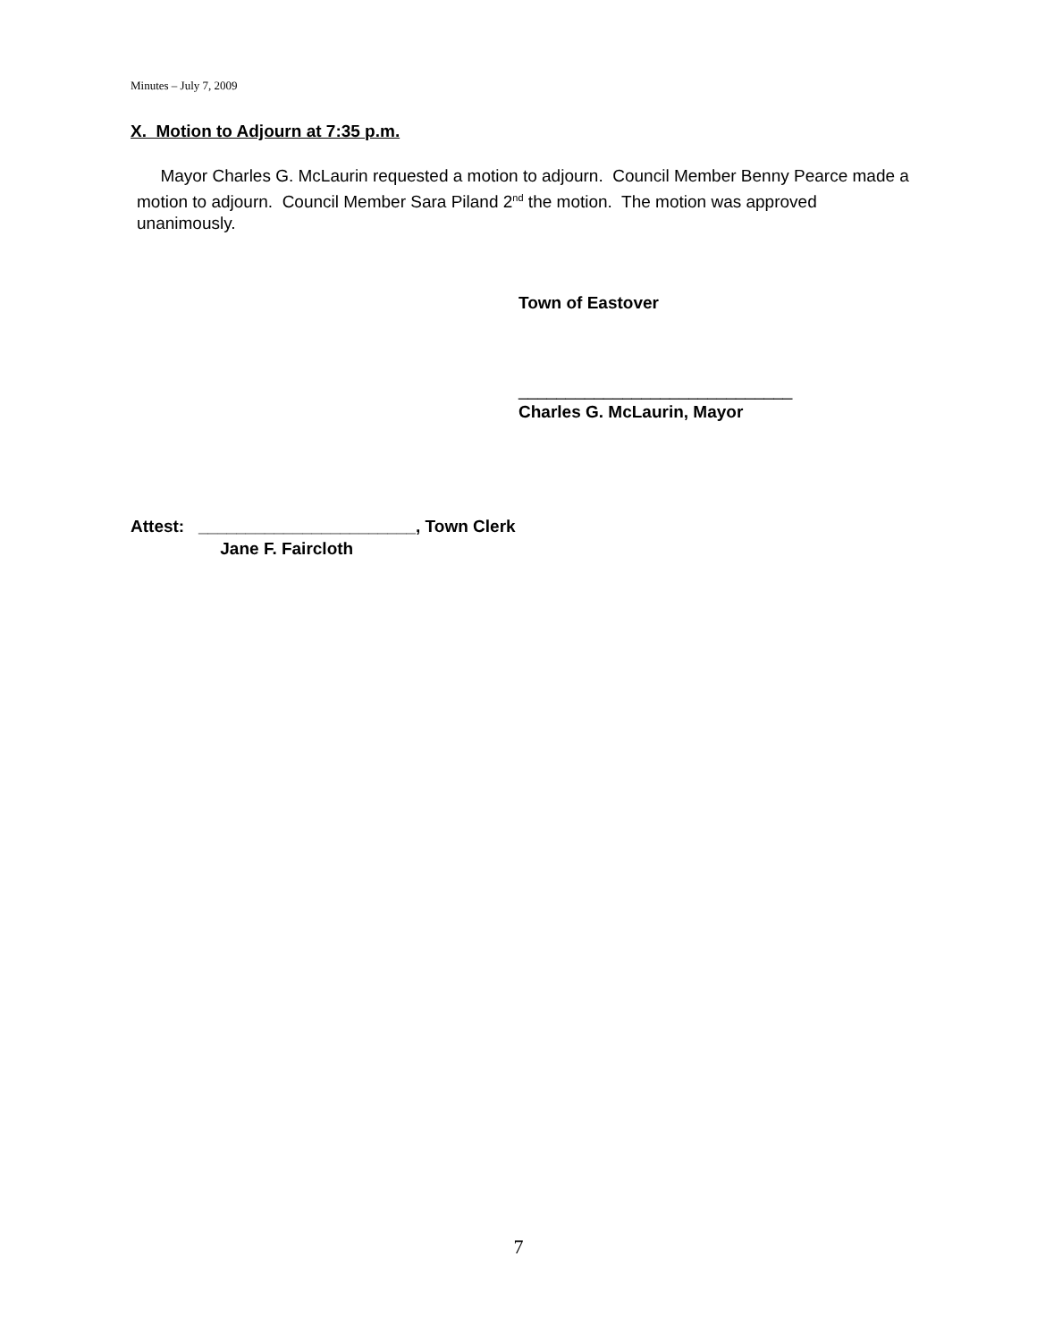Minutes – July 7, 2009
X. Motion to Adjourn at 7:35 p.m.
Mayor Charles G. McLaurin requested a motion to adjourn. Council Member Benny Pearce made a motion to adjourn. Council Member Sara Piland 2<sup>nd</sup> the motion. The motion was approved unanimously.
Town of Eastover
_____________________________
Charles G. McLaurin, Mayor
Attest: _______________________, Town Clerk
Jane F. Faircloth
7